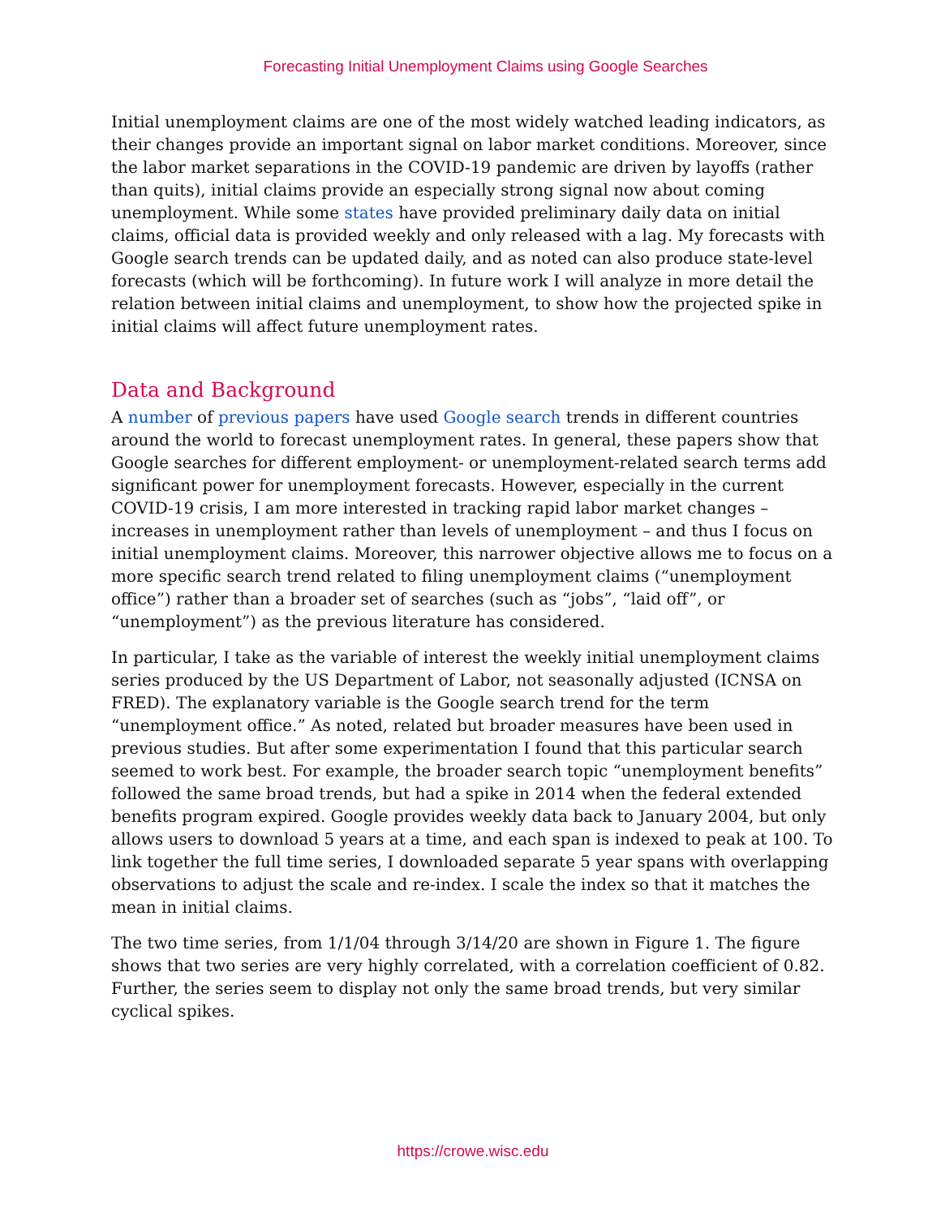Forecasting Initial Unemployment Claims using Google Searches
Initial unemployment claims are one of the most widely watched leading indicators, as their changes provide an important signal on labor market conditions. Moreover, since the labor market separations in the COVID-19 pandemic are driven by layoffs (rather than quits), initial claims provide an especially strong signal now about coming unemployment. While some states have provided preliminary daily data on initial claims, official data is provided weekly and only released with a lag. My forecasts with Google search trends can be updated daily, and as noted can also produce state-level forecasts (which will be forthcoming). In future work I will analyze in more detail the relation between initial claims and unemployment, to show how the projected spike in initial claims will affect future unemployment rates.
Data and Background
A number of previous papers have used Google search trends in different countries around the world to forecast unemployment rates. In general, these papers show that Google searches for different employment- or unemployment-related search terms add significant power for unemployment forecasts. However, especially in the current COVID-19 crisis, I am more interested in tracking rapid labor market changes – increases in unemployment rather than levels of unemployment – and thus I focus on initial unemployment claims. Moreover, this narrower objective allows me to focus on a more specific search trend related to filing unemployment claims (“unemployment office”) rather than a broader set of searches (such as “jobs”, “laid off”, or “unemployment”) as the previous literature has considered.
In particular, I take as the variable of interest the weekly initial unemployment claims series produced by the US Department of Labor, not seasonally adjusted (ICNSA on FRED). The explanatory variable is the Google search trend for the term “unemployment office.” As noted, related but broader measures have been used in previous studies. But after some experimentation I found that this particular search seemed to work best. For example, the broader search topic “unemployment benefits” followed the same broad trends, but had a spike in 2014 when the federal extended benefits program expired. Google provides weekly data back to January 2004, but only allows users to download 5 years at a time, and each span is indexed to peak at 100. To link together the full time series, I downloaded separate 5 year spans with overlapping observations to adjust the scale and re-index. I scale the index so that it matches the mean in initial claims.
The two time series, from 1/1/04 through 3/14/20 are shown in Figure 1. The figure shows that two series are very highly correlated, with a correlation coefficient of 0.82. Further, the series seem to display not only the same broad trends, but very similar cyclical spikes.
https://crowe.wisc.edu